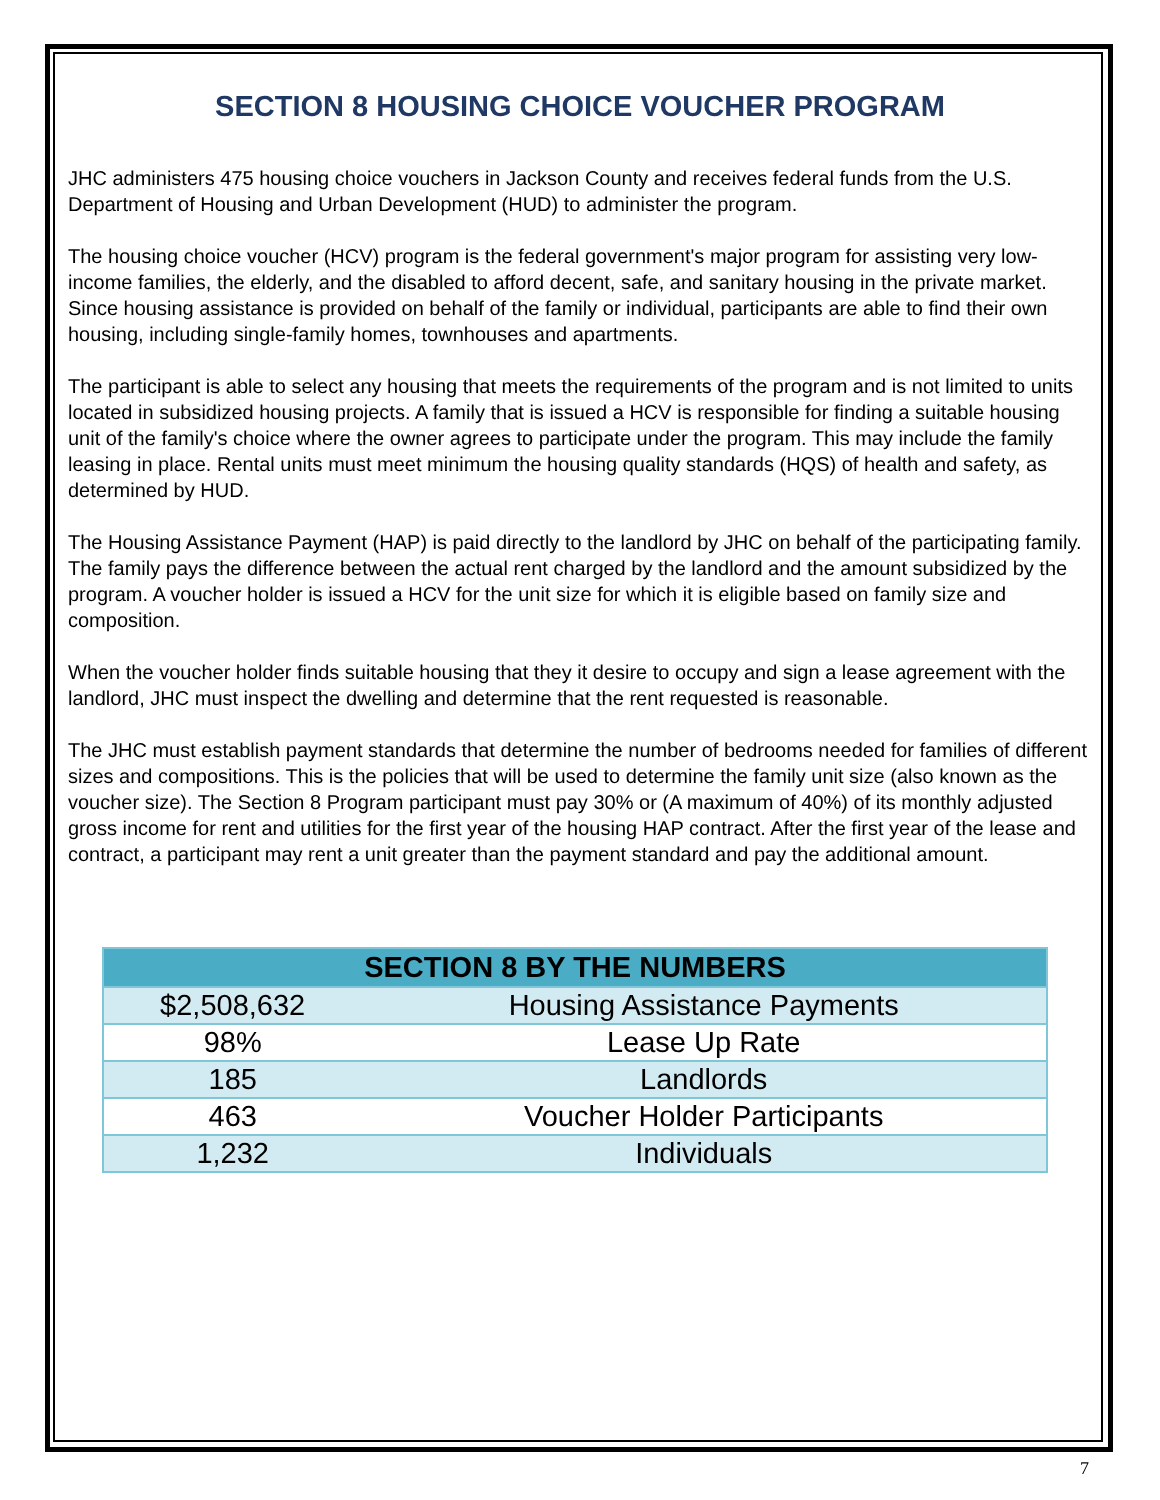SECTION 8 HOUSING CHOICE VOUCHER PROGRAM
JHC administers 475 housing choice vouchers in Jackson County and receives federal funds from the U.S. Department of Housing and Urban Development (HUD) to administer the program.
The housing choice voucher (HCV) program is the federal government's major program for assisting very low-income families, the elderly, and the disabled to afford decent, safe, and sanitary housing in the private market. Since housing assistance is provided on behalf of the family or individual, participants are able to find their own housing, including single-family homes, townhouses and apartments.
The participant is able to select any housing that meets the requirements of the program and is not limited to units located in subsidized housing projects. A family that is issued a HCV is responsible for finding a suitable housing unit of the family's choice where the owner agrees to participate under the program. This may include the family leasing in place. Rental units must meet minimum the housing quality standards (HQS) of health and safety, as determined by HUD.
The Housing Assistance Payment (HAP) is paid directly to the landlord by JHC on behalf of the participating family. The family pays the difference between the actual rent charged by the landlord and the amount subsidized by the program. A voucher holder is issued a HCV for the unit size for which it is eligible based on family size and composition.
When the voucher holder finds suitable housing that they it desire to occupy and sign a lease agreement with the landlord, JHC must inspect the dwelling and determine that the rent requested is reasonable.
The JHC must establish payment standards that determine the number of bedrooms needed for families of different sizes and compositions. This is the policies that will be used to determine the family unit size (also known as the voucher size). The Section 8 Program participant must pay 30% or (A maximum of 40%) of its monthly adjusted gross income for rent and utilities for the first year of the housing HAP contract. After the first year of the lease and contract, a participant may rent a unit greater than the payment standard and pay the additional amount.
| SECTION 8 BY THE NUMBERS | |
| --- | --- |
| $2,508,632 | Housing Assistance Payments |
| 98% | Lease Up Rate |
| 185 | Landlords |
| 463 | Voucher Holder Participants |
| 1,232 | Individuals |
7